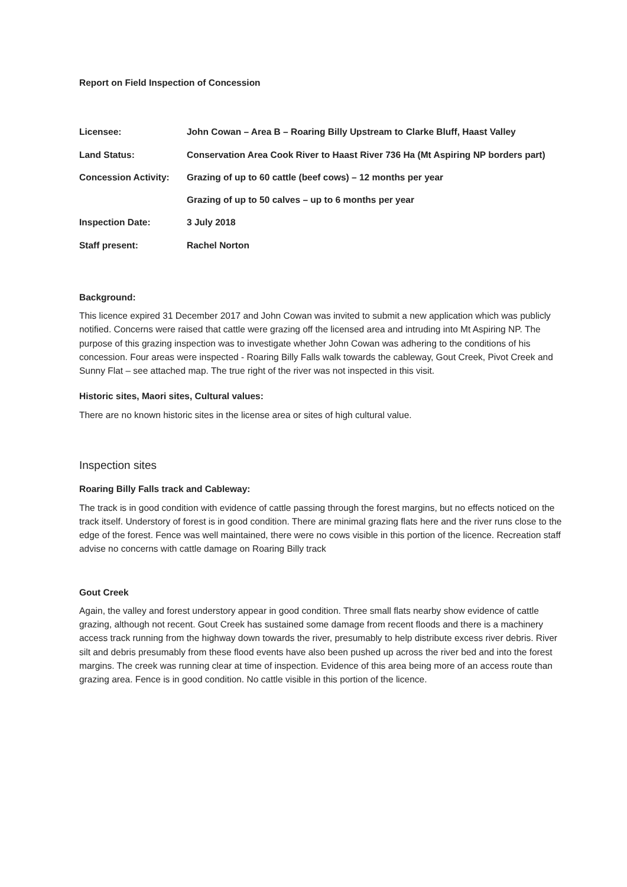Report on Field Inspection of Concession
| Licensee: | John Cowan – Area B – Roaring Billy Upstream to Clarke Bluff, Haast Valley |
| Land Status: | Conservation Area Cook River to Haast River 736 Ha (Mt Aspiring NP borders part) |
| Concession Activity: | Grazing of up to 60 cattle (beef cows) – 12 months per year |
| | Grazing of up to 50 calves – up to 6 months per year |
| Inspection Date: | 3 July 2018 |
| Staff present: | Rachel Norton |
Background:
This licence expired 31 December 2017 and John Cowan was invited to submit a new application which was publicly notified. Concerns were raised that cattle were grazing off the licensed area and intruding into Mt Aspiring NP. The purpose of this grazing inspection was to investigate whether John Cowan was adhering to the conditions of his concession. Four areas were inspected - Roaring Billy Falls walk towards the cableway, Gout Creek, Pivot Creek and Sunny Flat – see attached map. The true right of the river was not inspected in this visit.
Historic sites, Maori sites, Cultural values:
There are no known historic sites in the license area or sites of high cultural value.
Inspection sites
Roaring Billy Falls track and Cableway:
The track is in good condition with evidence of cattle passing through the forest margins, but no effects noticed on the track itself. Understory of forest is in good condition. There are minimal grazing flats here and the river runs close to the edge of the forest. Fence was well maintained, there were no cows visible in this portion of the licence. Recreation staff advise no concerns with cattle damage on Roaring Billy track
Gout Creek
Again, the valley and forest understory appear in good condition. Three small flats nearby show evidence of cattle grazing, although not recent. Gout Creek has sustained some damage from recent floods and there is a machinery access track running from the highway down towards the river, presumably to help distribute excess river debris. River silt and debris presumably from these flood events have also been pushed up across the river bed and into the forest margins. The creek was running clear at time of inspection. Evidence of this area being more of an access route than grazing area. Fence is in good condition. No cattle visible in this portion of the licence.